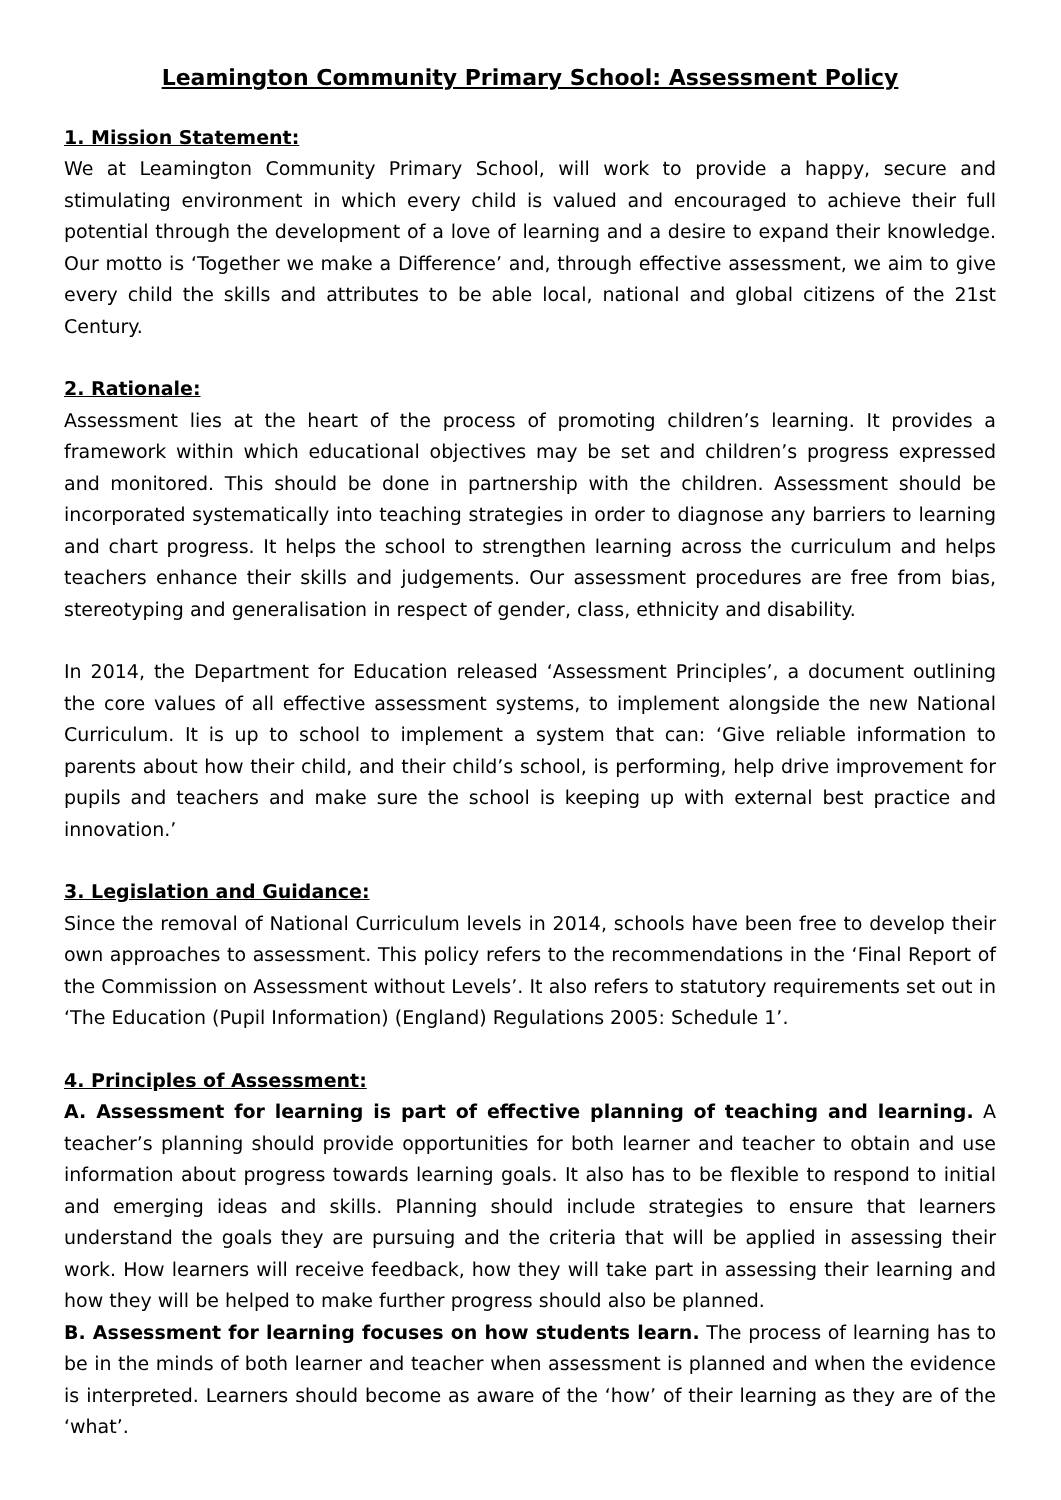Leamington Community Primary School: Assessment Policy
1. Mission Statement:
We at Leamington Community Primary School, will work to provide a happy, secure and stimulating environment in which every child is valued and encouraged to achieve their full potential through the development of a love of learning and a desire to expand their knowledge. Our motto is ‘Together we make a Difference’ and, through effective assessment, we aim to give every child the skills and attributes to be able local, national and global citizens of the 21st Century.
2. Rationale:
Assessment lies at the heart of the process of promoting children’s learning. It provides a framework within which educational objectives may be set and children’s progress expressed and monitored. This should be done in partnership with the children. Assessment should be incorporated systematically into teaching strategies in order to diagnose any barriers to learning and chart progress. It helps the school to strengthen learning across the curriculum and helps teachers enhance their skills and judgements. Our assessment procedures are free from bias, stereotyping and generalisation in respect of gender, class, ethnicity and disability.
In 2014, the Department for Education released ‘Assessment Principles’, a document outlining the core values of all effective assessment systems, to implement alongside the new National Curriculum. It is up to school to implement a system that can: ‘Give reliable information to parents about how their child, and their child’s school, is performing, help drive improvement for pupils and teachers and make sure the school is keeping up with external best practice and innovation.’
3. Legislation and Guidance:
Since the removal of National Curriculum levels in 2014, schools have been free to develop their own approaches to assessment. This policy refers to the recommendations in the ‘Final Report of the Commission on Assessment without Levels’. It also refers to statutory requirements set out in ‘The Education (Pupil Information) (England) Regulations 2005: Schedule 1’.
4. Principles of Assessment:
A. Assessment for learning is part of effective planning of teaching and learning. A teacher’s planning should provide opportunities for both learner and teacher to obtain and use information about progress towards learning goals. It also has to be flexible to respond to initial and emerging ideas and skills. Planning should include strategies to ensure that learners understand the goals they are pursuing and the criteria that will be applied in assessing their work. How learners will receive feedback, how they will take part in assessing their learning and how they will be helped to make further progress should also be planned.
B. Assessment for learning focuses on how students learn. The process of learning has to be in the minds of both learner and teacher when assessment is planned and when the evidence is interpreted. Learners should become as aware of the ‘how’ of their learning as they are of the ‘what’.